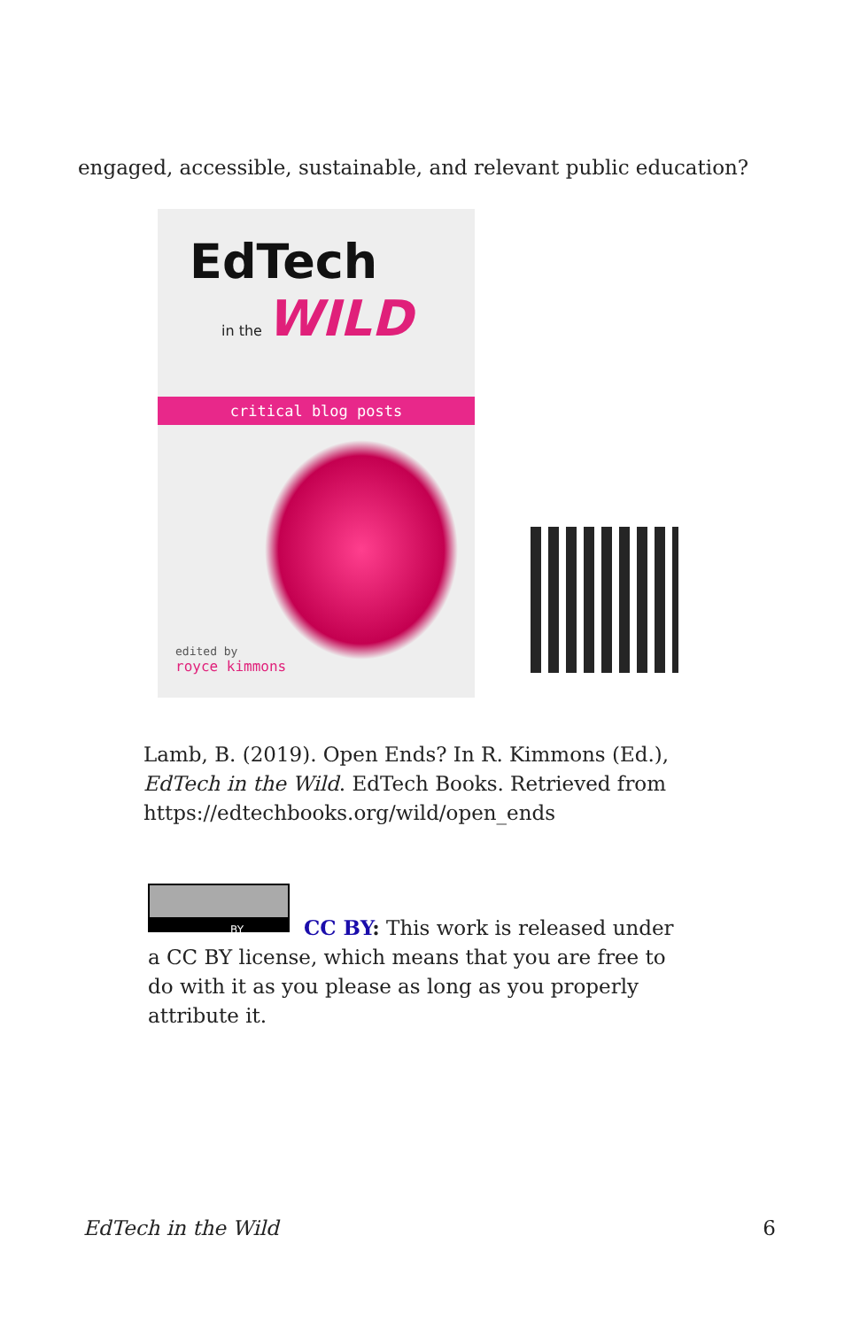engaged, accessible, sustainable, and relevant public education?
EdTech
in the WILD
critical blog posts
edited by
royce kimmons
Lamb, B. (2019). Open Ends? In R. Kimmons (Ed.), EdTech in the Wild. EdTech Books. Retrieved from https://edtechbooks.org/wild/open_ends
BY
CC BY: This work is released under a CC BY license, which means that you are free to do with it as you please as long as you properly attribute it.
EdTech in the Wild 6